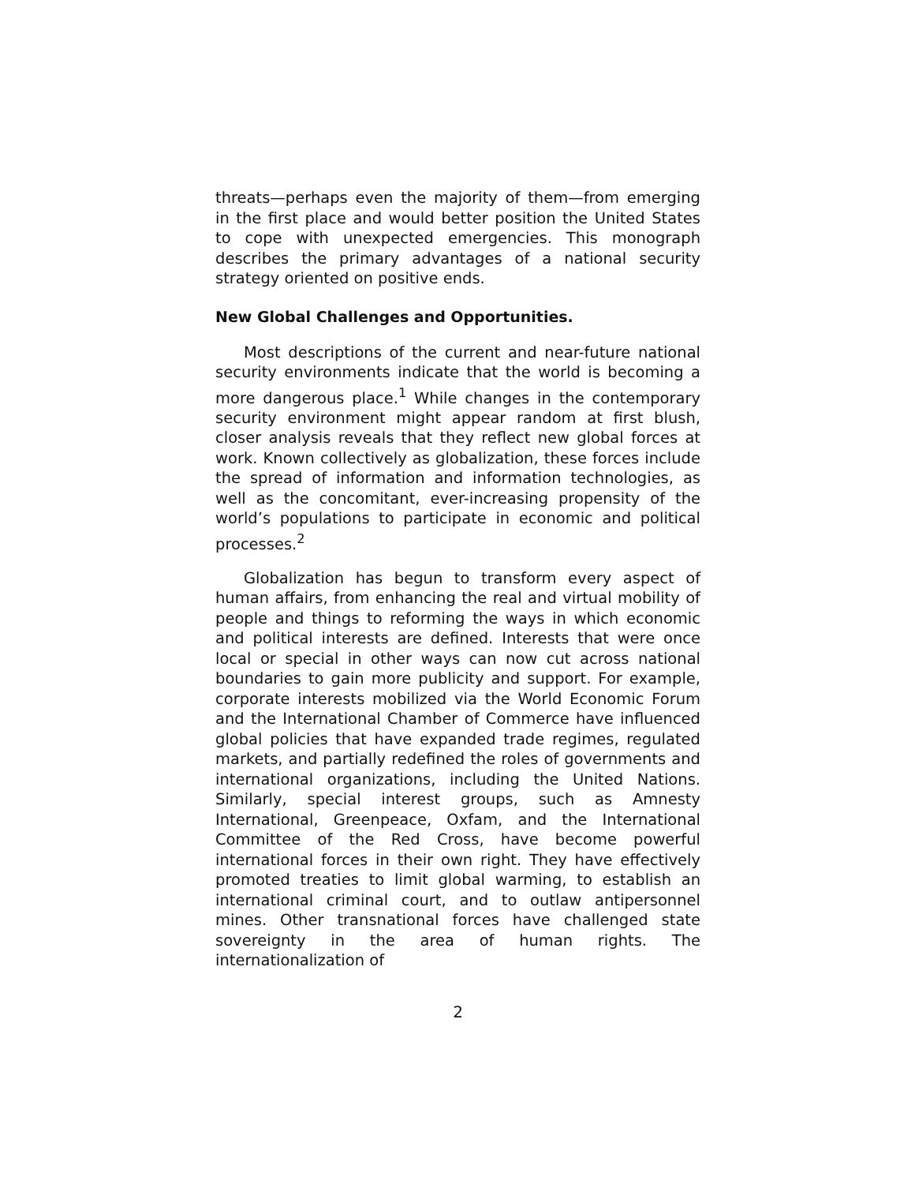threats—perhaps even the majority of them—from emerging in the first place and would better position the United States to cope with unexpected emergencies. This monograph describes the primary advantages of a national security strategy oriented on positive ends.
New Global Challenges and Opportunities.
Most descriptions of the current and near-future national security environments indicate that the world is becoming a more dangerous place.<sup>1</sup> While changes in the contemporary security environment might appear random at first blush, closer analysis reveals that they reflect new global forces at work. Known collectively as globalization, these forces include the spread of information and information technologies, as well as the concomitant, ever-increasing propensity of the world’s populations to participate in economic and political processes.<sup>2</sup>
Globalization has begun to transform every aspect of human affairs, from enhancing the real and virtual mobility of people and things to reforming the ways in which economic and political interests are defined. Interests that were once local or special in other ways can now cut across national boundaries to gain more publicity and support. For example, corporate interests mobilized via the World Economic Forum and the International Chamber of Commerce have influenced global policies that have expanded trade regimes, regulated markets, and partially redefined the roles of governments and international organizations, including the United Nations. Similarly, special interest groups, such as Amnesty International, Greenpeace, Oxfam, and the International Committee of the Red Cross, have become powerful international forces in their own right. They have effectively promoted treaties to limit global warming, to establish an international criminal court, and to outlaw antipersonnel mines. Other transnational forces have challenged state sovereignty in the area of human rights. The internationalization of
2